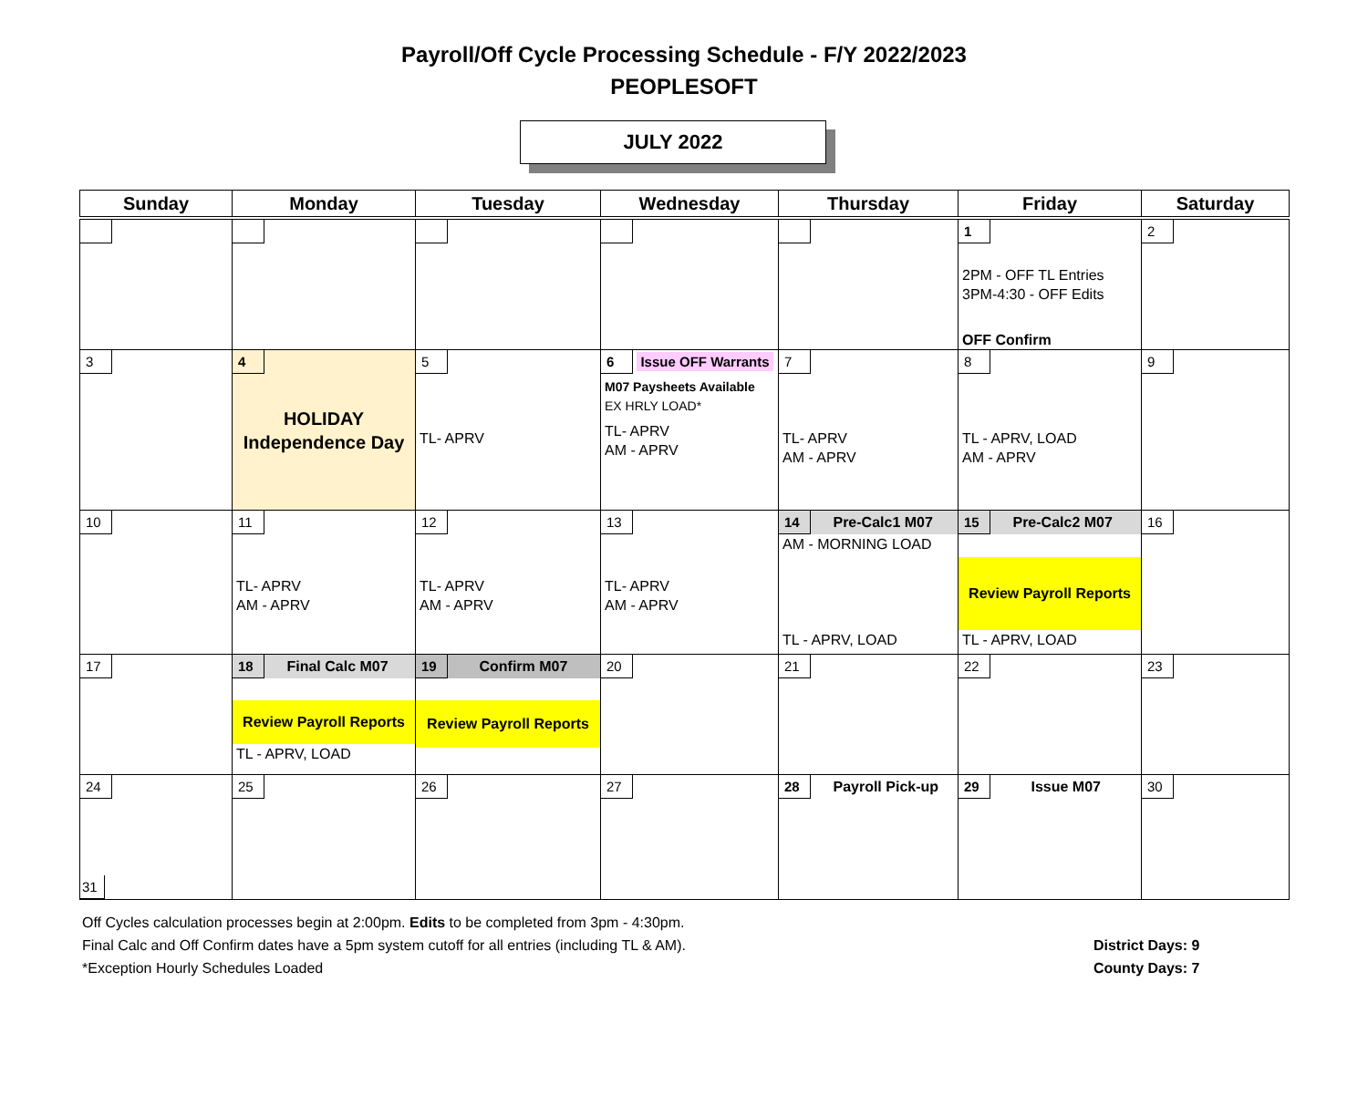Payroll/Off Cycle Processing Schedule - F/Y 2022/2023
PEOPLESOFT
JULY 2022
| Sunday | Monday | Tuesday | Wednesday | Thursday | Friday | Saturday |
| --- | --- | --- | --- | --- | --- | --- |
| | | | | | 1 2PM - OFF TL Entries 3PM-4:30 - OFF Edits OFF Confirm | 2 |
| 3 | 4 HOLIDAY Independence Day | 5 TL- APRV | 6 Issue OFF Warrants M07 Paysheets Available EX HRLY LOAD* TL- APRV AM - APRV | 7 TL- APRV AM - APRV | 8 TL - APRV, LOAD AM - APRV | 9 |
| 10 | 11 TL- APRV AM - APRV | 12 TL- APRV AM - APRV | 13 TL- APRV AM - APRV | 14 Pre-Calc1 M07 AM - MORNING LOAD TL - APRV, LOAD | 15 Pre-Calc2 M07 Review Payroll Reports TL - APRV, LOAD | 16 |
| 17 | 18 Final Calc M07 Review Payroll Reports TL - APRV, LOAD | 19 Confirm M07 Review Payroll Reports | 20 | 21 | 22 | 23 |
| 24 31 | 25 | 26 | 27 | 28 Payroll Pick-up | 29 Issue M07 | 30 |
Off Cycles calculation processes begin at 2:00pm. Edits to be completed from 3pm - 4:30pm.
Final Calc and Off Confirm dates have a 5pm system cutoff for all entries (including TL & AM).
*Exception Hourly Schedules Loaded
District Days: 9
County Days: 7